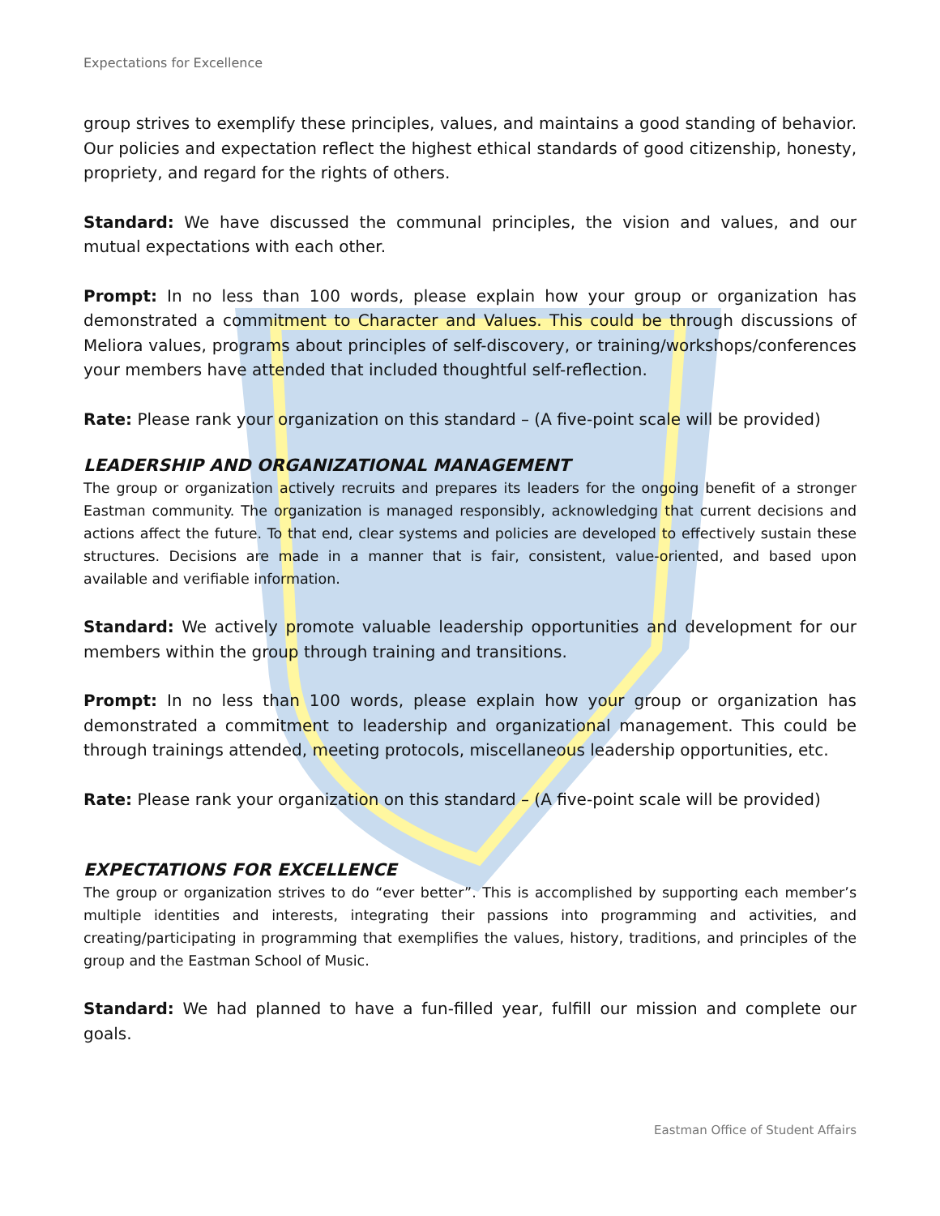Expectations for Excellence
group strives to exemplify these principles, values, and maintains a good standing of behavior. Our policies and expectation reflect the highest ethical standards of good citizenship, honesty, propriety, and regard for the rights of others.
Standard: We have discussed the communal principles, the vision and values, and our mutual expectations with each other.
Prompt: In no less than 100 words, please explain how your group or organization has demonstrated a commitment to Character and Values. This could be through discussions of Meliora values, programs about principles of self-discovery, or training/workshops/conferences your members have attended that included thoughtful self-reflection.
Rate: Please rank your organization on this standard – (A five-point scale will be provided)
LEADERSHIP AND ORGANIZATIONAL MANAGEMENT
The group or organization actively recruits and prepares its leaders for the ongoing benefit of a stronger Eastman community. The organization is managed responsibly, acknowledging that current decisions and actions affect the future. To that end, clear systems and policies are developed to effectively sustain these structures. Decisions are made in a manner that is fair, consistent, value-oriented, and based upon available and verifiable information.
Standard: We actively promote valuable leadership opportunities and development for our members within the group through training and transitions.
Prompt: In no less than 100 words, please explain how your group or organization has demonstrated a commitment to leadership and organizational management. This could be through trainings attended, meeting protocols, miscellaneous leadership opportunities, etc.
Rate: Please rank your organization on this standard – (A five-point scale will be provided)
EXPECTATIONS FOR EXCELLENCE
The group or organization strives to do “ever better”. This is accomplished by supporting each member’s multiple identities and interests, integrating their passions into programming and activities, and creating/participating in programming that exemplifies the values, history, traditions, and principles of the group and the Eastman School of Music.
Standard: We had planned to have a fun-filled year, fulfill our mission and complete our goals.
Eastman Office of Student Affairs